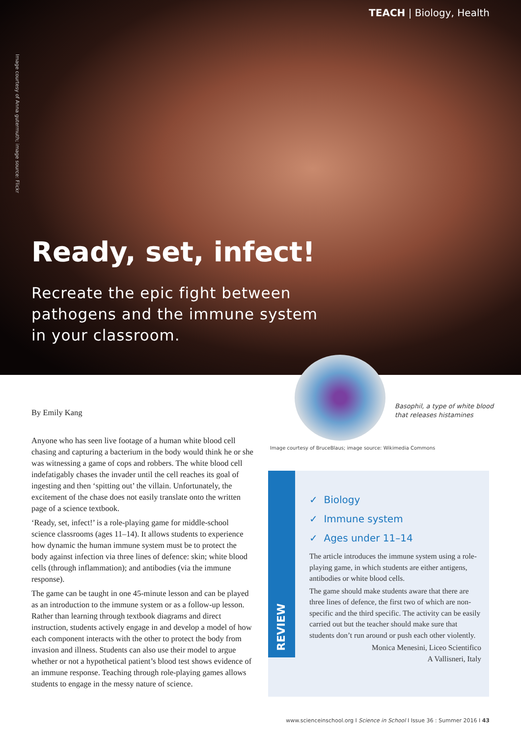TEACH | Biology, Health
Image courtesy of Anna gutermuth; image source: Flickr
Ready, set, infect!
Recreate the epic fight between
pathogens and the immune system
in your classroom.
Basophil, a type of white blood
that releases histamines
Image courtesy of BruceBlaus; image source: Wikimedia Commons
By Emily Kang
Anyone who has seen live footage of a human white blood cell chasing and capturing a bacterium in the body would think he or she was witnessing a game of cops and robbers. The white blood cell indefatigably chases the invader until the cell reaches its goal of ingesting and then ‘spitting out’ the villain. Unfortunately, the excitement of the chase does not easily translate onto the written page of a science textbook.
‘Ready, set, infect!’ is a role-playing game for middle-school science classrooms (ages 11–14). It allows students to experience how dynamic the human immune system must be to protect the body against infection via three lines of defence: skin; white blood cells (through inflammation); and antibodies (via the immune response).
The game can be taught in one 45-minute lesson and can be played as an introduction to the immune system or as a follow-up lesson. Rather than learning through textbook diagrams and direct instruction, students actively engage in and develop a model of how each component interacts with the other to protect the body from invasion and illness. Students can also use their model to argue whether or not a hypothetical patient’s blood test shows evidence of an immune response. Teaching through role-playing games allows students to engage in the messy nature of science.
REVIEW
✓ Biology
✓ Immune system
✓ Ages under 11–14
The article introduces the immune system using a role-playing game, in which students are either antigens, antibodies or white blood cells.
The game should make students aware that there are three lines of defence, the first two of which are non-specific and the third specific. The activity can be easily carried out but the teacher should make sure that students don’t run around or push each other violently.
Monica Menesini, Liceo Scientifico
A Vallisneri, Italy
www.scienceinschool.org I Science in School I Issue 36 : Summer 2016 I 43